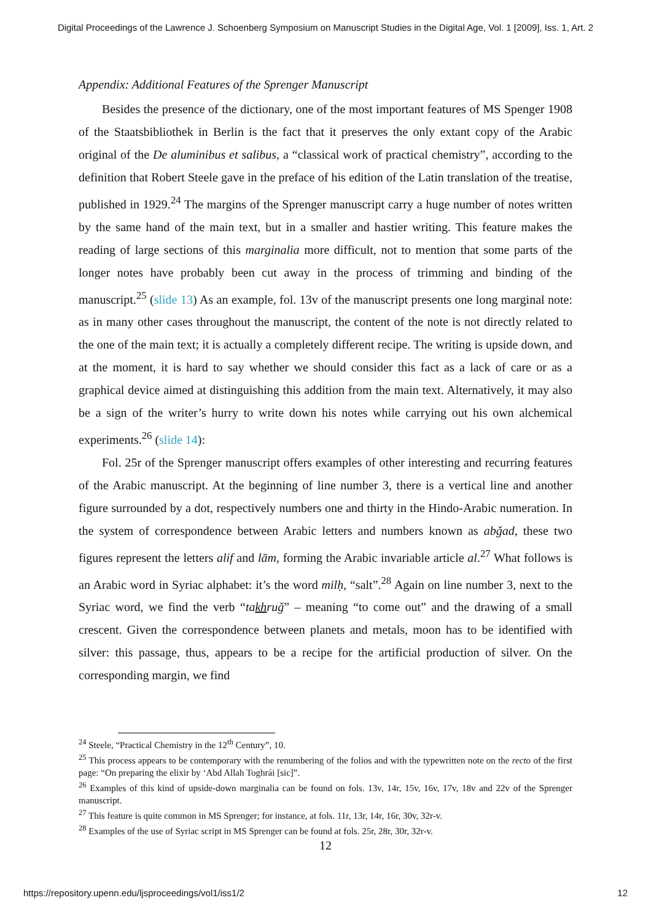Digital Proceedings of the Lawrence J. Schoenberg Symposium on Manuscript Studies in the Digital Age, Vol. 1 [2009], Iss. 1, Art. 2
Appendix: Additional Features of the Sprenger Manuscript
Besides the presence of the dictionary, one of the most important features of MS Spenger 1908 of the Staatsbibliothek in Berlin is the fact that it preserves the only extant copy of the Arabic original of the De aluminibus et salibus, a “classical work of practical chemistry”, according to the definition that Robert Steele gave in the preface of his edition of the Latin translation of the treatise, published in 1929.<sup>24</sup> The margins of the Sprenger manuscript carry a huge number of notes written by the same hand of the main text, but in a smaller and hastier writing. This feature makes the reading of large sections of this marginalia more difficult, not to mention that some parts of the longer notes have probably been cut away in the process of trimming and binding of the manuscript.<sup>25</sup> (slide 13) As an example, fol. 13v of the manuscript presents one long marginal note: as in many other cases throughout the manuscript, the content of the note is not directly related to the one of the main text; it is actually a completely different recipe. The writing is upside down, and at the moment, it is hard to say whether we should consider this fact as a lack of care or as a graphical device aimed at distinguishing this addition from the main text. Alternatively, it may also be a sign of the writer’s hurry to write down his notes while carrying out his own alchemical experiments.<sup>26</sup> (slide 14):
Fol. 25r of the Sprenger manuscript offers examples of other interesting and recurring features of the Arabic manuscript. At the beginning of line number 3, there is a vertical line and another figure surrounded by a dot, respectively numbers one and thirty in the Hindo-Arabic numeration. In the system of correspondence between Arabic letters and numbers known as abǧad, these two figures represent the letters alif and lām, forming the Arabic invariable article al.<sup>27</sup> What follows is an Arabic word in Syriac alphabet: it’s the word milḥ, “salt”.<sup>28</sup> Again on line number 3, next to the Syriac word, we find the verb “takhruǧ” – meaning “to come out” and the drawing of a small crescent. Given the correspondence between planets and metals, moon has to be identified with silver: this passage, thus, appears to be a recipe for the artificial production of silver. On the corresponding margin, we find
<sup>24</sup> Steele, “Practical Chemistry in the 12<sup>th</sup> Century”, 10.
<sup>25</sup> This process appears to be contemporary with the renumbering of the folios and with the typewritten note on the recto of the first page: “On preparing the elixir by ‘Abd Allah Toghrái [sic]”.
<sup>26</sup> Examples of this kind of upside-down marginalia can be found on fols. 13v, 14r, 15v, 16v, 17v, 18v and 22v of the Sprenger manuscript.
<sup>27</sup> This feature is quite common in MS Sprenger; for instance, at fols. 11r, 13r, 14r, 16r, 30v, 32r-v.
<sup>28</sup> Examples of the use of Syriac script in MS Sprenger can be found at fols. 25r, 28r, 30r, 32r-v.
12
https://repository.upenn.edu/ljsproceedings/vol1/iss1/2 12